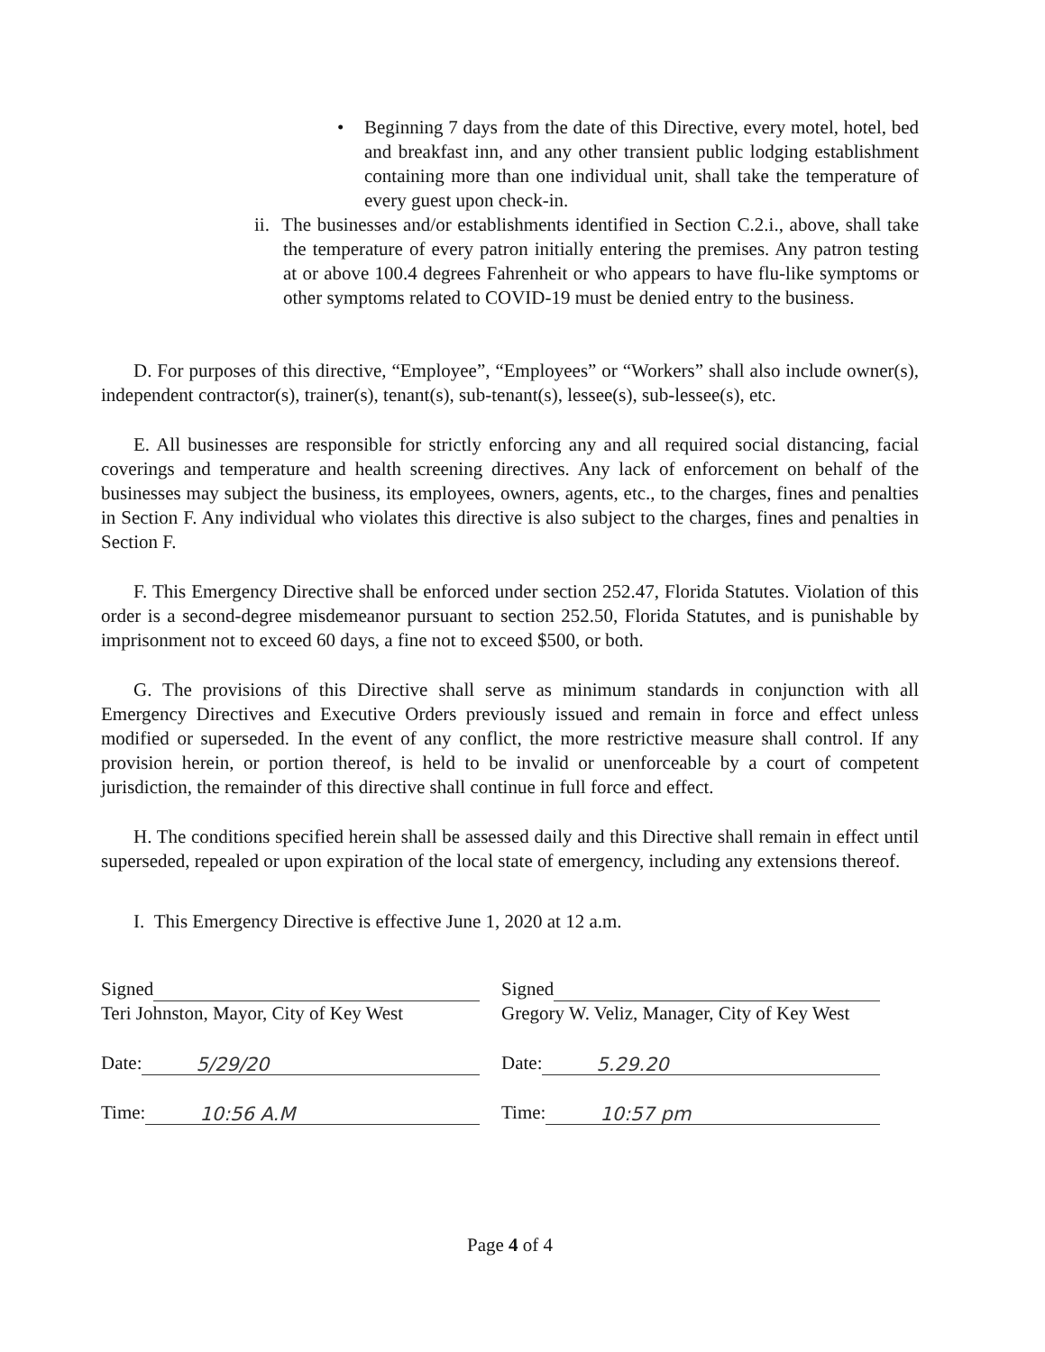• Beginning 7 days from the date of this Directive, every motel, hotel, bed and breakfast inn, and any other transient public lodging establishment containing more than one individual unit, shall take the temperature of every guest upon check-in.
ii. The businesses and/or establishments identified in Section C.2.i., above, shall take the temperature of every patron initially entering the premises. Any patron testing at or above 100.4 degrees Fahrenheit or who appears to have flu-like symptoms or other symptoms related to COVID-19 must be denied entry to the business.
D. For purposes of this directive, “Employee”, “Employees” or “Workers” shall also include owner(s), independent contractor(s), trainer(s), tenant(s), sub-tenant(s), lessee(s), sub-lessee(s), etc.
E. All businesses are responsible for strictly enforcing any and all required social distancing, facial coverings and temperature and health screening directives. Any lack of enforcement on behalf of the businesses may subject the business, its employees, owners, agents, etc., to the charges, fines and penalties in Section F. Any individual who violates this directive is also subject to the charges, fines and penalties in Section F.
F. This Emergency Directive shall be enforced under section 252.47, Florida Statutes. Violation of this order is a second-degree misdemeanor pursuant to section 252.50, Florida Statutes, and is punishable by imprisonment not to exceed 60 days, a fine not to exceed $500, or both.
G. The provisions of this Directive shall serve as minimum standards in conjunction with all Emergency Directives and Executive Orders previously issued and remain in force and effect unless modified or superseded. In the event of any conflict, the more restrictive measure shall control. If any provision herein, or portion thereof, is held to be invalid or unenforceable by a court of competent jurisdiction, the remainder of this directive shall continue in full force and effect.
H. The conditions specified herein shall be assessed daily and this Directive shall remain in effect until superseded, repealed or upon expiration of the local state of emergency, including any extensions thereof.
I. This Emergency Directive is effective June 1, 2020 at 12 a.m.
Signed
Teri Johnston, Mayor, City of Key West
Date: 5/29/20
Time: 10:56 A.M
Signed
Gregory W. Veliz, Manager, City of Key West
Date: 5.29.20
Time: 10:57 pm
Page 4 of 4